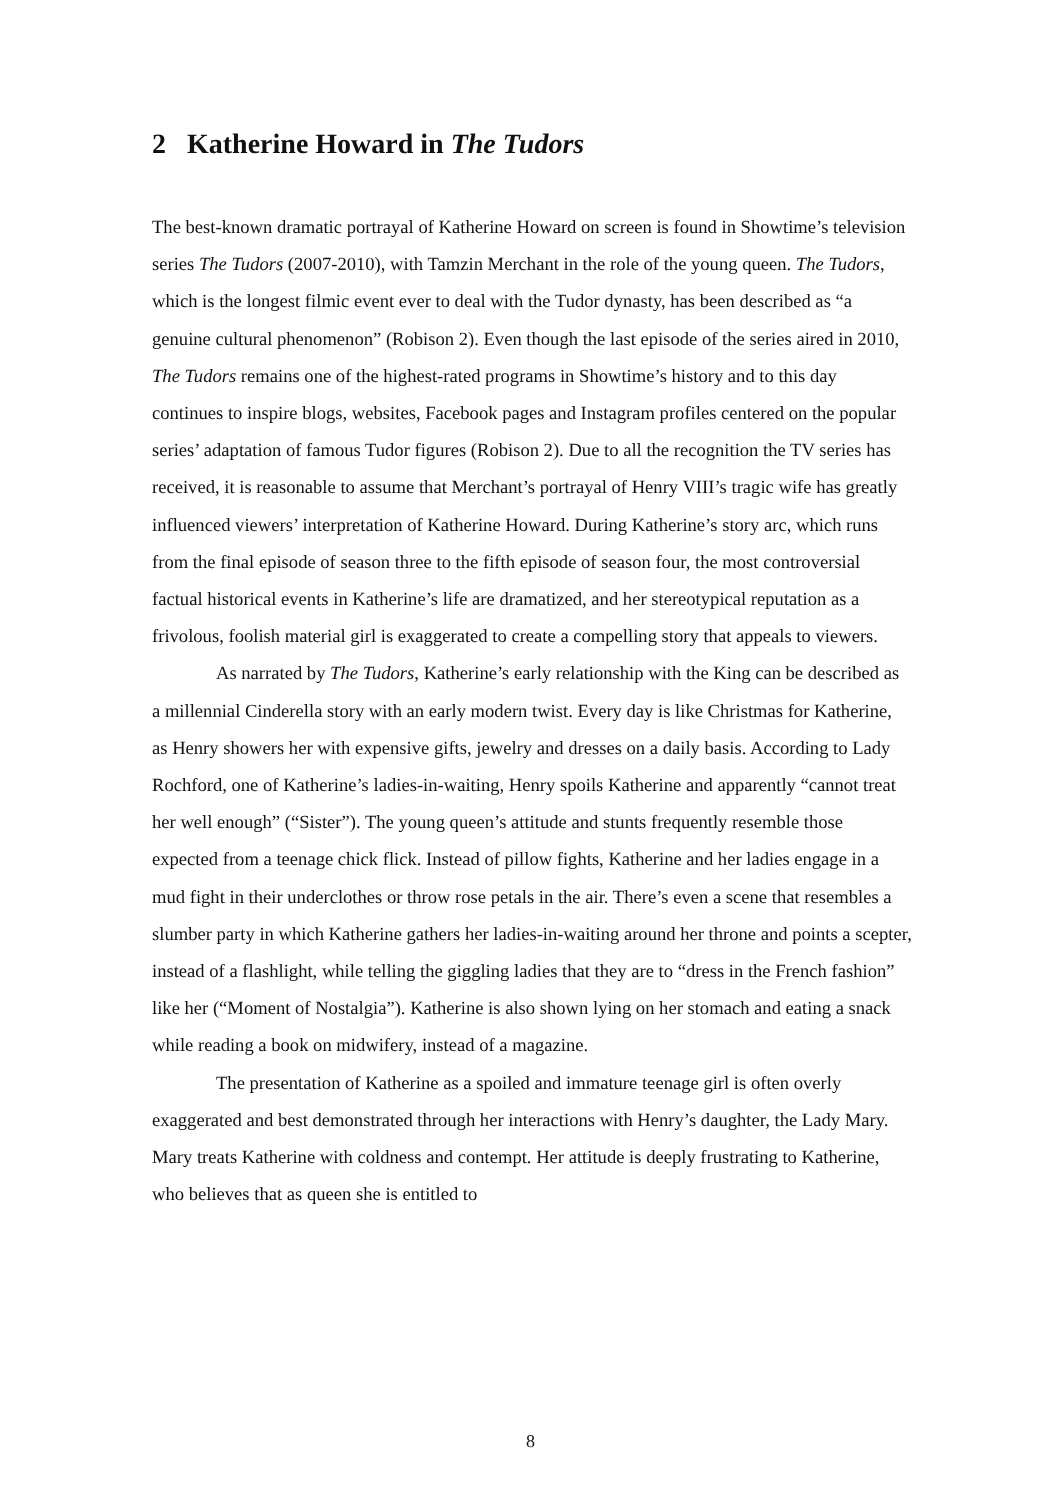2 Katherine Howard in The Tudors
The best-known dramatic portrayal of Katherine Howard on screen is found in Showtime’s television series The Tudors (2007-2010), with Tamzin Merchant in the role of the young queen. The Tudors, which is the longest filmic event ever to deal with the Tudor dynasty, has been described as “a genuine cultural phenomenon” (Robison 2). Even though the last episode of the series aired in 2010, The Tudors remains one of the highest-rated programs in Showtime’s history and to this day continues to inspire blogs, websites, Facebook pages and Instagram profiles centered on the popular series’ adaptation of famous Tudor figures (Robison 2). Due to all the recognition the TV series has received, it is reasonable to assume that Merchant’s portrayal of Henry VIII’s tragic wife has greatly influenced viewers’ interpretation of Katherine Howard. During Katherine’s story arc, which runs from the final episode of season three to the fifth episode of season four, the most controversial factual historical events in Katherine’s life are dramatized, and her stereotypical reputation as a frivolous, foolish material girl is exaggerated to create a compelling story that appeals to viewers.
As narrated by The Tudors, Katherine’s early relationship with the King can be described as a millennial Cinderella story with an early modern twist. Every day is like Christmas for Katherine, as Henry showers her with expensive gifts, jewelry and dresses on a daily basis. According to Lady Rochford, one of Katherine’s ladies-in-waiting, Henry spoils Katherine and apparently “cannot treat her well enough” (“Sister”). The young queen’s attitude and stunts frequently resemble those expected from a teenage chick flick. Instead of pillow fights, Katherine and her ladies engage in a mud fight in their underclothes or throw rose petals in the air. There’s even a scene that resembles a slumber party in which Katherine gathers her ladies-in-waiting around her throne and points a scepter, instead of a flashlight, while telling the giggling ladies that they are to “dress in the French fashion” like her (“Moment of Nostalgia”). Katherine is also shown lying on her stomach and eating a snack while reading a book on midwifery, instead of a magazine.
The presentation of Katherine as a spoiled and immature teenage girl is often overly exaggerated and best demonstrated through her interactions with Henry’s daughter, the Lady Mary. Mary treats Katherine with coldness and contempt. Her attitude is deeply frustrating to Katherine, who believes that as queen she is entitled to
8